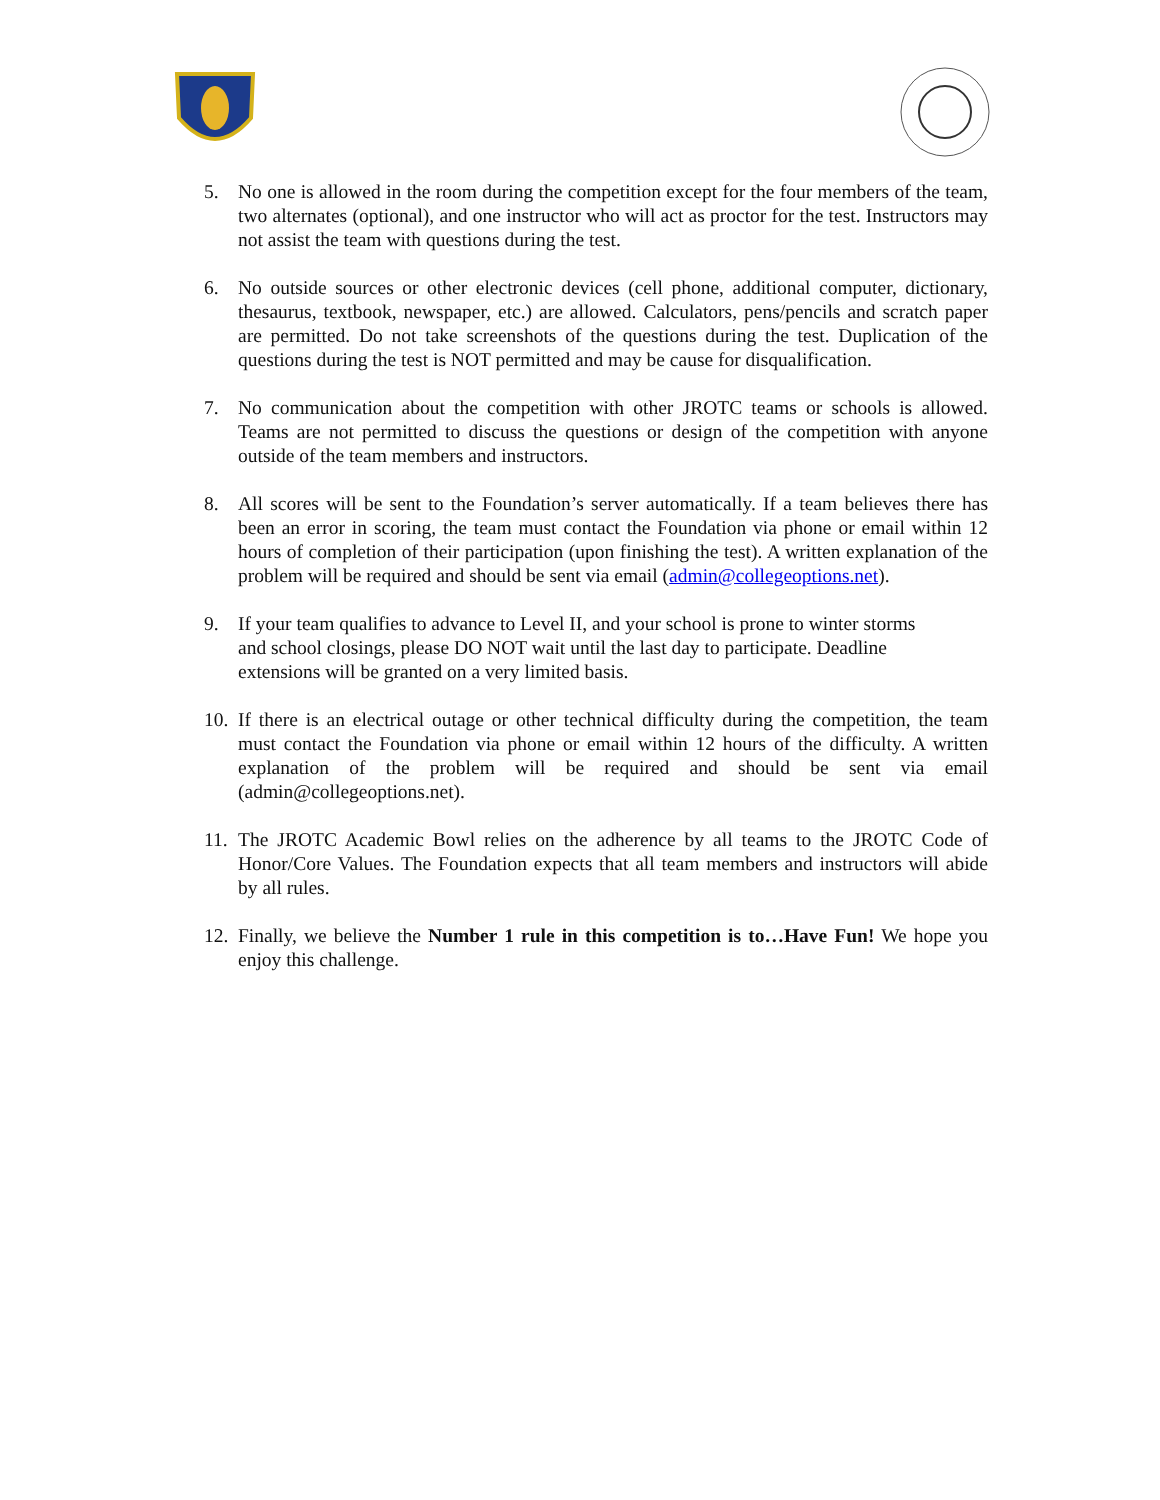5. No one is allowed in the room during the competition except for the four members of the team, two alternates (optional), and one instructor who will act as proctor for the test. Instructors may not assist the team with questions during the test.
6. No outside sources or other electronic devices (cell phone, additional computer, dictionary, thesaurus, textbook, newspaper, etc.) are allowed. Calculators, pens/pencils and scratch paper are permitted. Do not take screenshots of the questions during the test. Duplication of the questions during the test is NOT permitted and may be cause for disqualification.
7. No communication about the competition with other JROTC teams or schools is allowed. Teams are not permitted to discuss the questions or design of the competition with anyone outside of the team members and instructors.
8. All scores will be sent to the Foundation’s server automatically. If a team believes there has been an error in scoring, the team must contact the Foundation via phone or email within 12 hours of completion of their participation (upon finishing the test). A written explanation of the problem will be required and should be sent via email (admin@collegeoptions.net).
9. If your team qualifies to advance to Level II, and your school is prone to winter storms
and school closings, please DO NOT wait until the last day to participate. Deadline
extensions will be granted on a very limited basis.
10. If there is an electrical outage or other technical difficulty during the competition, the team must contact the Foundation via phone or email within 12 hours of the difficulty. A written explanation of the problem will be required and should be sent via email (admin@collegeoptions.net).
11. The JROTC Academic Bowl relies on the adherence by all teams to the JROTC Code of Honor/Core Values. The Foundation expects that all team members and instructors will abide by all rules.
12. Finally, we believe the Number 1 rule in this competition is to…Have Fun! We hope you enjoy this challenge.